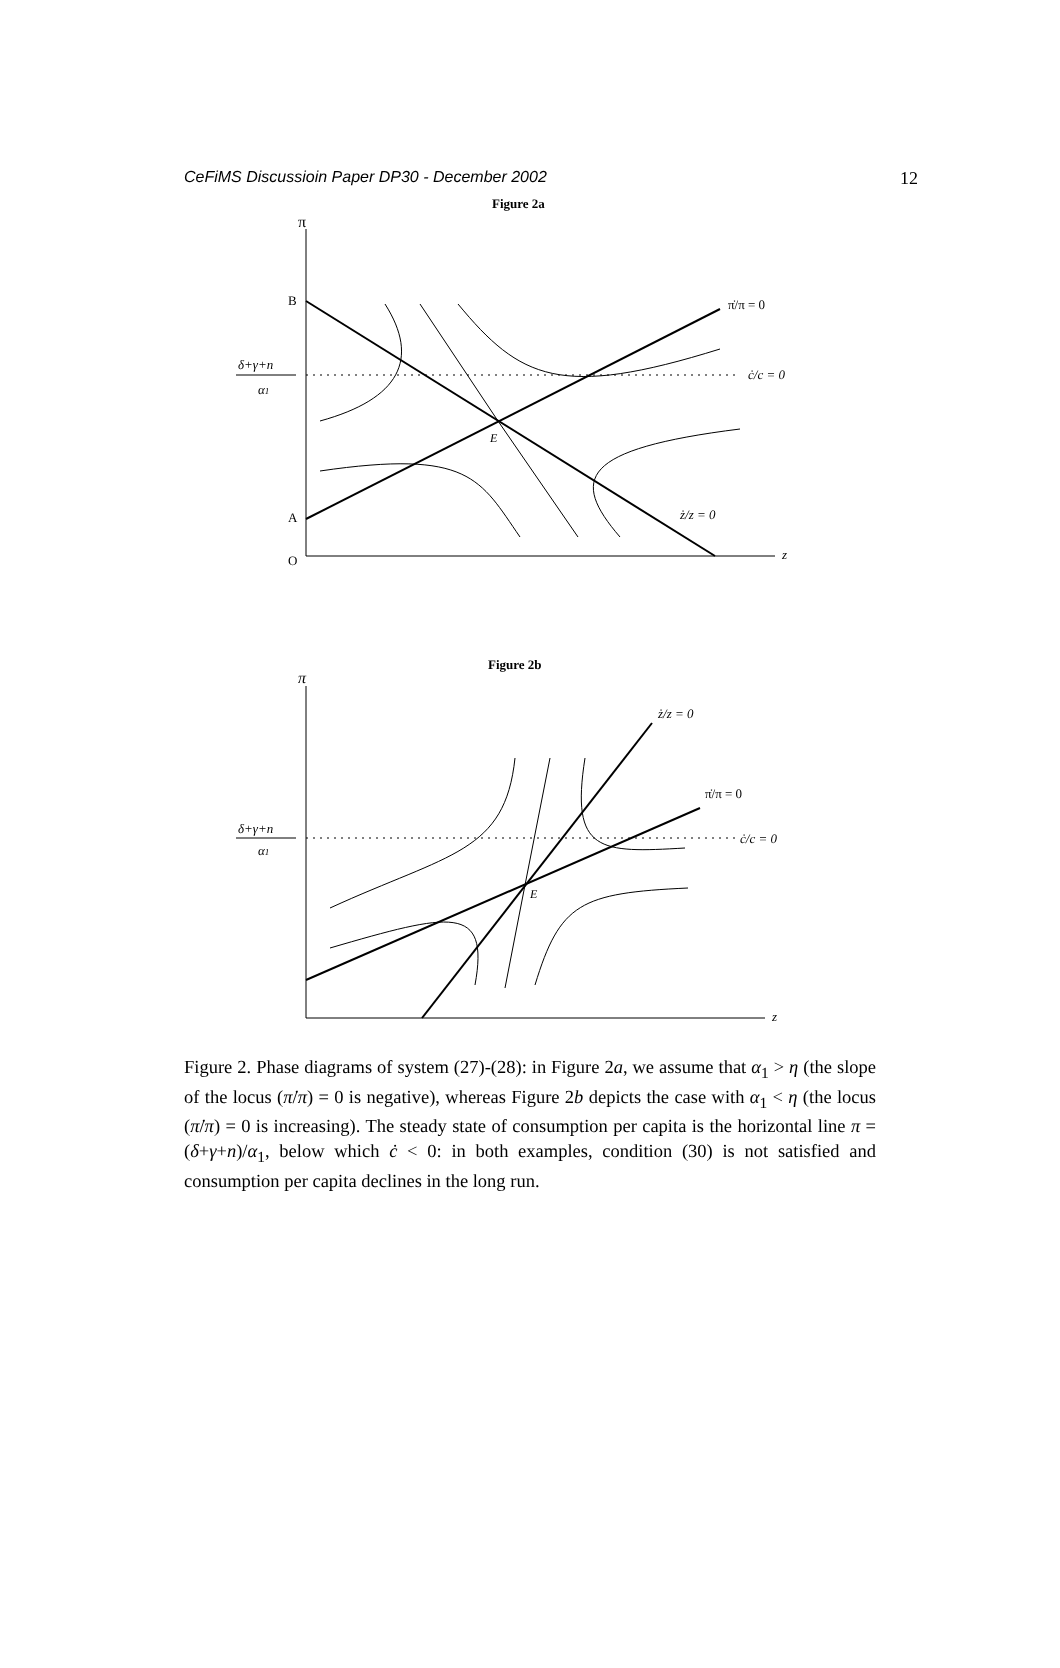CeFiMS Discussioin Paper DP30 - December 2002 12
Figure 2a
π
z
O
B
A
δ+γ+n
α1
E
π̇/π = 0
ċ/c = 0
ż/z = 0
Figure 2b
π
z
δ+γ+n
α1
E
ż/z = 0
π̇/π = 0
ċ/c = 0
Figure 2. Phase diagrams of system (27)-(28): in Figure 2a, we assume that α<sub>1</sub> > η (the slope of the locus (π̇/π) = 0 is negative), whereas Figure 2b depicts the case with α<sub>1</sub> < η (the locus (π̇/π) = 0 is increasing). The steady state of consumption per capita is the horizontal line π = (δ+γ+n)/α<sub>1</sub>, below which ċ < 0: in both examples, condition (30) is not satisfied and consumption per capita declines in the long run.